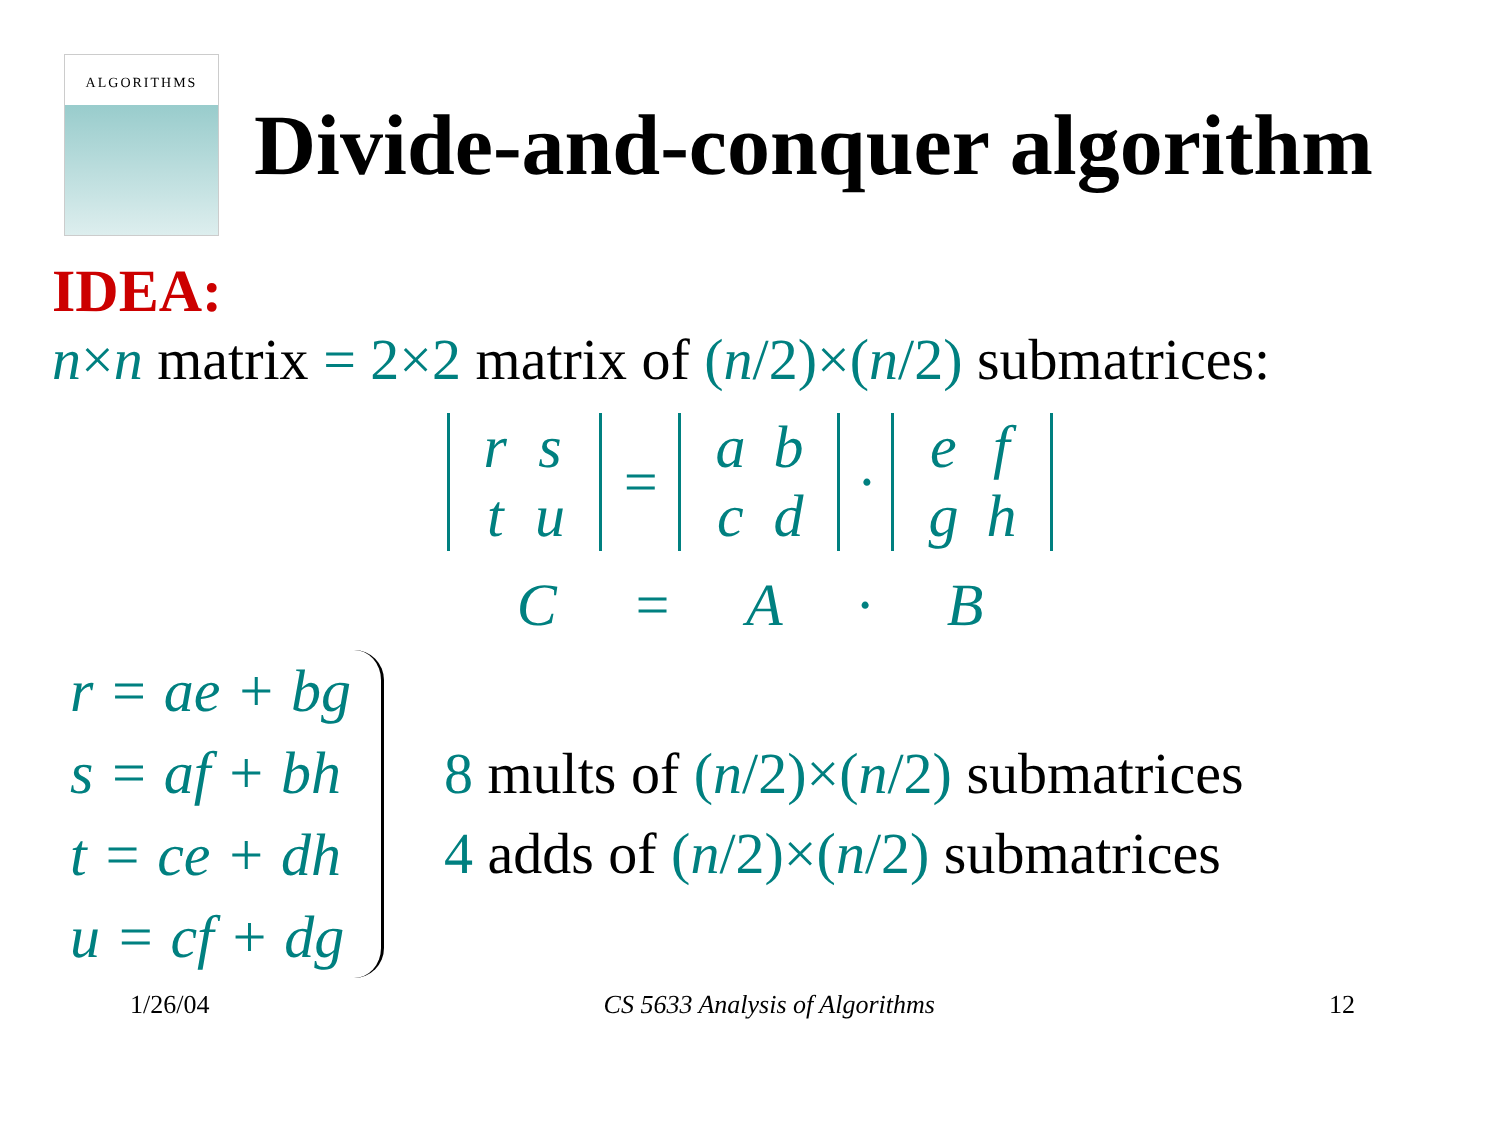ALGORITHMS
Divide-and-conquer algorithm
IDEA:
n×n matrix = 2×2 matrix of (n/2)×(n/2) submatrices:
| r | s |
| t | u |
=
| a | b |
| c | d |
·
| e | f |
| g | h |
C = A · B
r = ae + bg
s = af + bh
t = ce + dh
u = cf + dg
8 mults of (n/2)×(n/2) submatrices
4 adds of (n/2)×(n/2) submatrices
1/26/04 CS 5633 Analysis of Algorithms 12